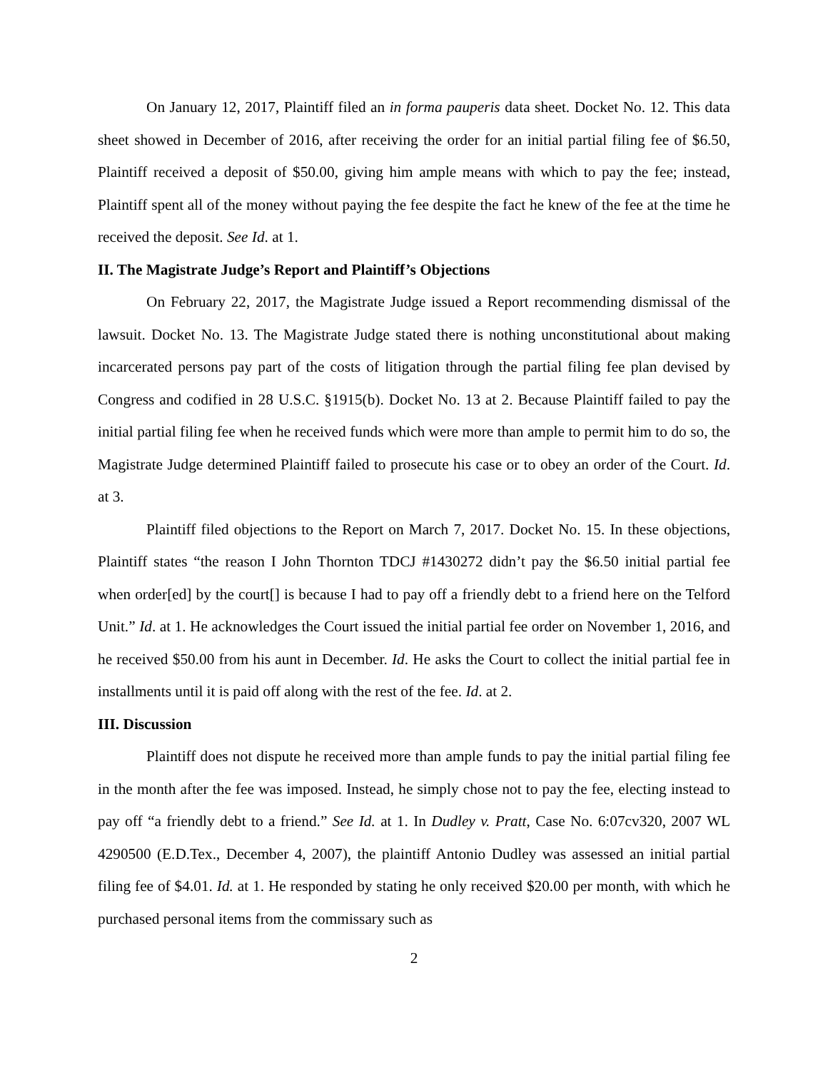On January 12, 2017, Plaintiff filed an in forma pauperis data sheet. Docket No. 12. This data sheet showed in December of 2016, after receiving the order for an initial partial filing fee of $6.50, Plaintiff received a deposit of $50.00, giving him ample means with which to pay the fee; instead, Plaintiff spent all of the money without paying the fee despite the fact he knew of the fee at the time he received the deposit. See Id. at 1.
II. The Magistrate Judge’s Report and Plaintiff’s Objections
On February 22, 2017, the Magistrate Judge issued a Report recommending dismissal of the lawsuit. Docket No. 13. The Magistrate Judge stated there is nothing unconstitutional about making incarcerated persons pay part of the costs of litigation through the partial filing fee plan devised by Congress and codified in 28 U.S.C. §1915(b). Docket No. 13 at 2. Because Plaintiff failed to pay the initial partial filing fee when he received funds which were more than ample to permit him to do so, the Magistrate Judge determined Plaintiff failed to prosecute his case or to obey an order of the Court. Id. at 3.
Plaintiff filed objections to the Report on March 7, 2017. Docket No. 15. In these objections, Plaintiff states “the reason I John Thornton TDCJ #1430272 didn’t pay the $6.50 initial partial fee when order[ed] by the court[] is because I had to pay off a friendly debt to a friend here on the Telford Unit.” Id. at 1. He acknowledges the Court issued the initial partial fee order on November 1, 2016, and he received $50.00 from his aunt in December. Id. He asks the Court to collect the initial partial fee in installments until it is paid off along with the rest of the fee. Id. at 2.
III. Discussion
Plaintiff does not dispute he received more than ample funds to pay the initial partial filing fee in the month after the fee was imposed. Instead, he simply chose not to pay the fee, electing instead to pay off “a friendly debt to a friend.” See Id. at 1. In Dudley v. Pratt, Case No. 6:07cv320, 2007 WL 4290500 (E.D.Tex., December 4, 2007), the plaintiff Antonio Dudley was assessed an initial partial filing fee of $4.01. Id. at 1. He responded by stating he only received $20.00 per month, with which he purchased personal items from the commissary such as
2